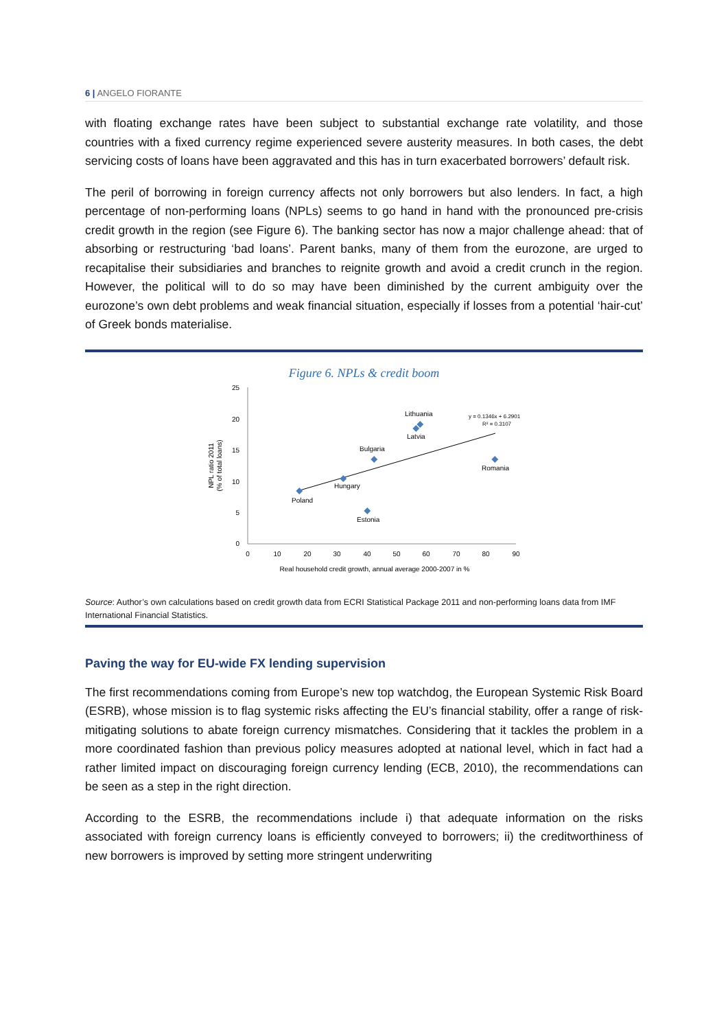6 | ANGELO FIORANTE
with floating exchange rates have been subject to substantial exchange rate volatility, and those countries with a fixed currency regime experienced severe austerity measures. In both cases, the debt servicing costs of loans have been aggravated and this has in turn exacerbated borrowers’ default risk.
The peril of borrowing in foreign currency affects not only borrowers but also lenders. In fact, a high percentage of non-performing loans (NPLs) seems to go hand in hand with the pronounced pre-crisis credit growth in the region (see Figure 6). The banking sector has now a major challenge ahead: that of absorbing or restructuring ‘bad loans’. Parent banks, many of them from the eurozone, are urged to recapitalise their subsidiaries and branches to reignite growth and avoid a credit crunch in the region. However, the political will to do so may have been diminished by the current ambiguity over the eurozone’s own debt problems and weak financial situation, especially if losses from a potential ‘hair-cut’ of Greek bonds materialise.
Figure 6. NPLs & credit boom
25
20
15
10
5
0
0
10
20
30
40
50
60
70
80
90
Real household credit growth, annual average 2000-2007 in %
NPL ratio 2011
(% of total loans)
Poland
Hungary
Bulgaria
Estonia
Lithuania
Latvia
Romania
y = 0.1346x + 6.2901
R² = 0.3107
Source: Author’s own calculations based on credit growth data from ECRI Statistical Package 2011 and non-performing loans data from IMF International Financial Statistics.
Paving the way for EU-wide FX lending supervision
The first recommendations coming from Europe’s new top watchdog, the European Systemic Risk Board (ESRB), whose mission is to flag systemic risks affecting the EU’s financial stability, offer a range of risk-mitigating solutions to abate foreign currency mismatches. Considering that it tackles the problem in a more coordinated fashion than previous policy measures adopted at national level, which in fact had a rather limited impact on discouraging foreign currency lending (ECB, 2010), the recommendations can be seen as a step in the right direction.
According to the ESRB, the recommendations include i) that adequate information on the risks associated with foreign currency loans is efficiently conveyed to borrowers; ii) the creditworthiness of new borrowers is improved by setting more stringent underwriting